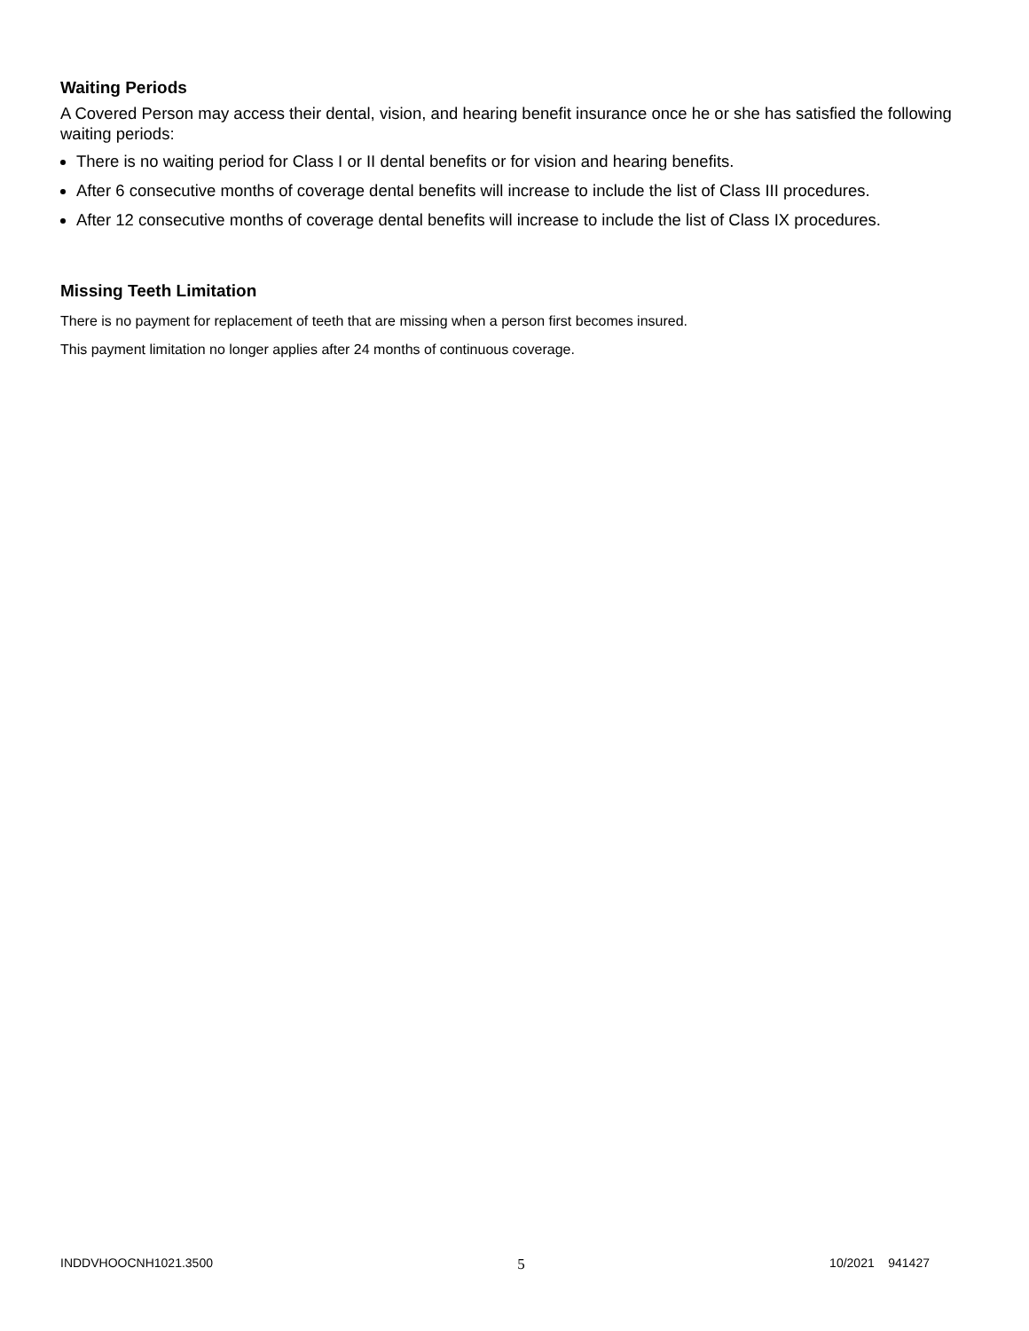Waiting Periods
A Covered Person may access their dental, vision, and hearing benefit insurance once he or she has satisfied the following waiting periods:
There is no waiting period for Class I or II dental benefits or for vision and hearing benefits.
After 6 consecutive months of coverage dental benefits will increase to include the list of Class III procedures.
After 12 consecutive months of coverage dental benefits will increase to include the list of Class IX procedures.
Missing Teeth Limitation
There is no payment for replacement of teeth that are missing when a person first becomes insured.
This payment limitation no longer applies after 24 months of continuous coverage.
INDDVHOOCNH1021.3500 5 10/2021 941427